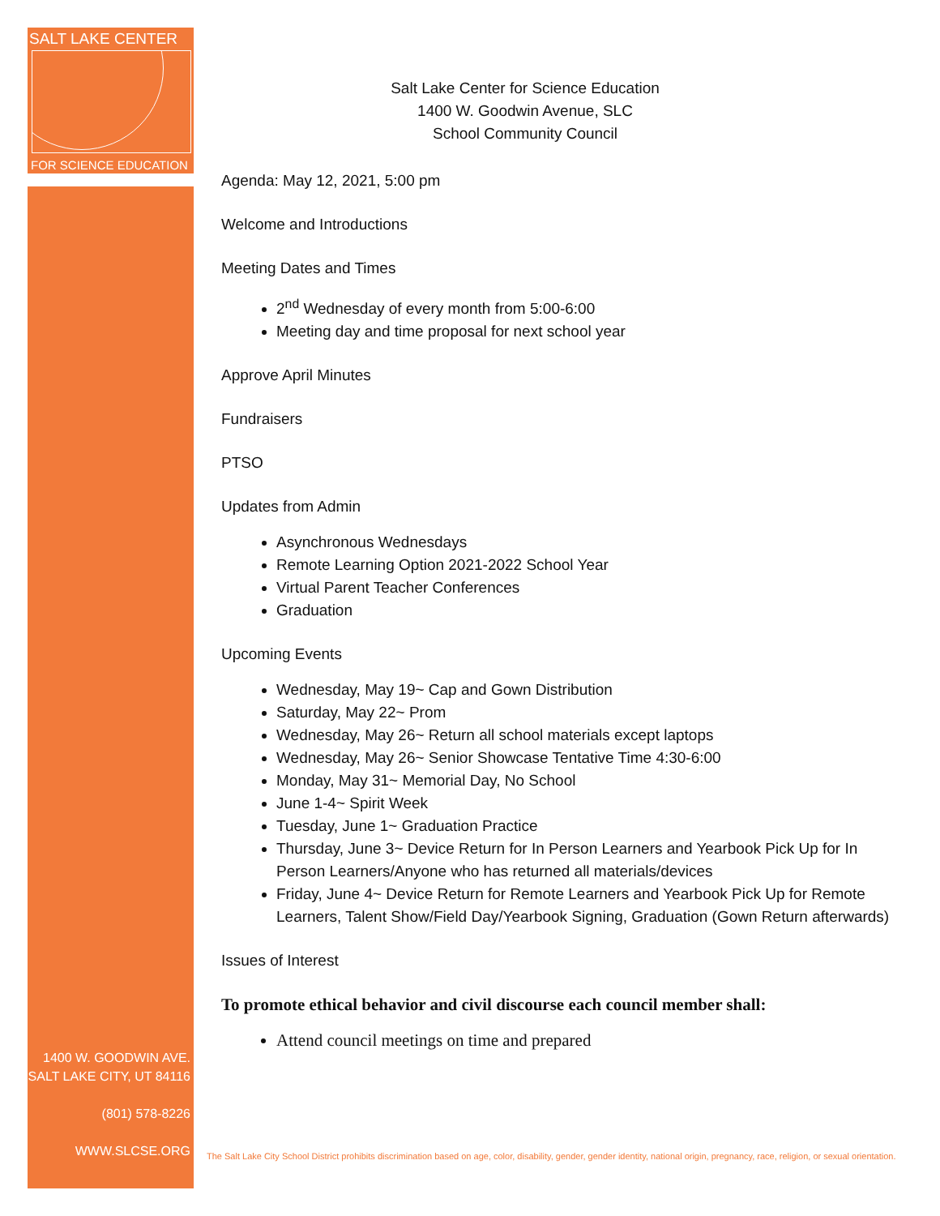SALT LAKE CENTER
FOR SCIENCE EDUCATION
1400 W. GOODWIN AVE.
SALT LAKE CITY, UT 84116
(801) 578-8226
WWW.SLCSE.ORG
Salt Lake Center for Science Education
1400 W. Goodwin Avenue, SLC
School Community Council
Agenda: May 12, 2021, 5:00 pm
Welcome and Introductions
Meeting Dates and Times
2<sup>nd</sup> Wednesday of every month from 5:00-6:00
Meeting day and time proposal for next school year
Approve April Minutes
Fundraisers
PTSO
Updates from Admin
Asynchronous Wednesdays
Remote Learning Option 2021-2022 School Year
Virtual Parent Teacher Conferences
Graduation
Upcoming Events
Wednesday, May 19~ Cap and Gown Distribution
Saturday, May 22~ Prom
Wednesday, May 26~ Return all school materials except laptops
Wednesday, May 26~ Senior Showcase Tentative Time 4:30-6:00
Monday, May 31~ Memorial Day, No School
June 1-4~ Spirit Week
Tuesday, June 1~ Graduation Practice
Thursday, June 3~ Device Return for In Person Learners and Yearbook Pick Up for In Person Learners/Anyone who has returned all materials/devices
Friday, June 4~ Device Return for Remote Learners and Yearbook Pick Up for Remote Learners, Talent Show/Field Day/Yearbook Signing, Graduation (Gown Return afterwards)
Issues of Interest
To promote ethical behavior and civil discourse each council member shall:
Attend council meetings on time and prepared
The Salt Lake City School District prohibits discrimination based on age, color, disability, gender, gender identity, national origin, pregnancy, race, religion, or sexual orientation.